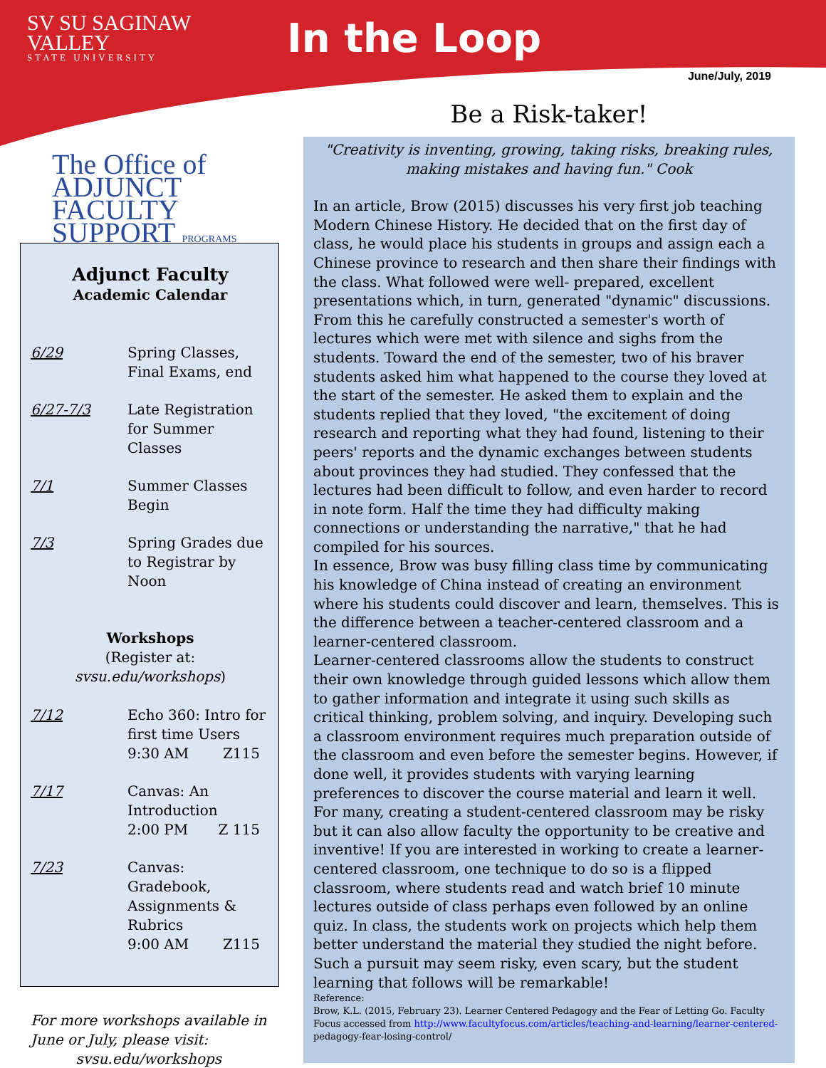SV SU SAGINAW VALLEY
STATE UNIVERSITY
In the Loop
June/July, 2019
The Office of
ADJUNCT
FACULTY
SUPPORT PROGRAMS
Adjunct Faculty
Academic Calendar
6/29 Spring Classes, Final Exams, end
6/27-7/3 Late Registration for Summer Classes
7/1 Summer Classes Begin
7/3 Spring Grades due to Registrar by Noon
Workshops
(Register at: svsu.edu/workshops)
7/12 Echo 360: Intro for first time Users
9:30 AM Z115
7/17 Canvas: An Introduction
2:00 PM Z 115
7/23 Canvas: Gradebook, Assignments & Rubrics
9:00 AM Z115
For more workshops available in June or July, please visit:
svsu.edu/workshops
Be a Risk-taker!
"Creativity is inventing, growing, taking risks, breaking rules, making mistakes and having fun." Cook
In an article, Brow (2015) discusses his very first job teaching Modern Chinese History. He decided that on the first day of class, he would place his students in groups and assign each a Chinese province to research and then share their findings with the class. What followed were well- prepared, excellent presentations which, in turn, generated "dynamic" discussions. From this he carefully constructed a semester's worth of lectures which were met with silence and sighs from the students. Toward the end of the semester, two of his braver students asked him what happened to the course they loved at the start of the semester. He asked them to explain and the students replied that they loved, "the excitement of doing research and reporting what they had found, listening to their peers' reports and the dynamic exchanges between students about provinces they had studied. They confessed that the lectures had been difficult to follow, and even harder to record in note form. Half the time they had difficulty making connections or understanding the narrative," that he had compiled for his sources.
In essence, Brow was busy filling class time by communicating his knowledge of China instead of creating an environment where his students could discover and learn, themselves. This is the difference between a teacher-centered classroom and a learner-centered classroom.
Learner-centered classrooms allow the students to construct their own knowledge through guided lessons which allow them to gather information and integrate it using such skills as critical thinking, problem solving, and inquiry. Developing such a classroom environment requires much preparation outside of the classroom and even before the semester begins. However, if done well, it provides students with varying learning preferences to discover the course material and learn it well. For many, creating a student-centered classroom may be risky but it can also allow faculty the opportunity to be creative and inventive! If you are interested in working to create a learner-centered classroom, one technique to do so is a flipped classroom, where students read and watch brief 10 minute lectures outside of class perhaps even followed by an online quiz. In class, the students work on projects which help them better understand the material they studied the night before. Such a pursuit may seem risky, even scary, but the student learning that follows will be remarkable!
Reference:
Brow, K.L. (2015, February 23). Learner Centered Pedagogy and the Fear of Letting Go. Faculty Focus accessed from http://www.facultyfocus.com/articles/teaching-and-learning/learner-centered- pedagogy-fear-losing-control/